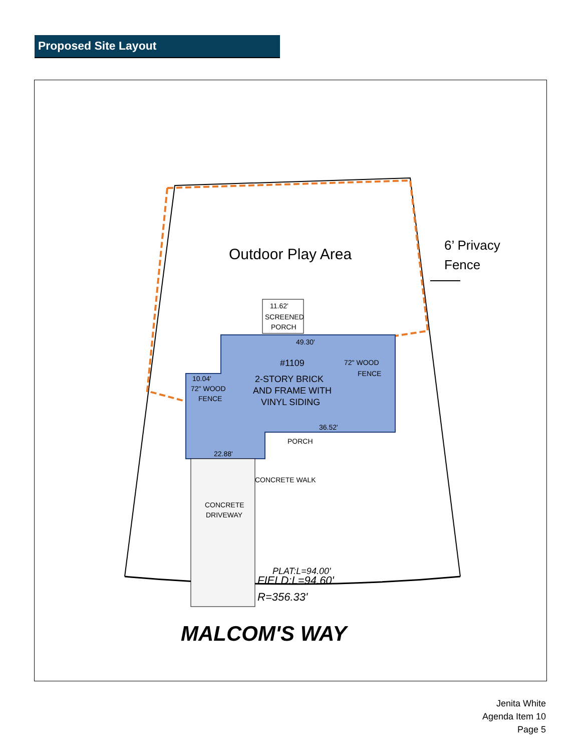Proposed Site Layout
Outdoor Play Area
6’ Privacy
Fence
11.62'
SCREENED
PORCH
49.30'
#1109
2-STORY BRICK
AND FRAME WITH
VINYL SIDING
72" WOOD
FENCE
10.04'
72" WOOD
FENCE
36.52'
22.88'
PORCH
CONCRETE WALK
CONCRETE
DRIVEWAY
PLAT:L=94.00'
FIELD:L=94.60'
R=356.33'
MALCOM'S WAY
Jenita White
Agenda Item 10
Page 5